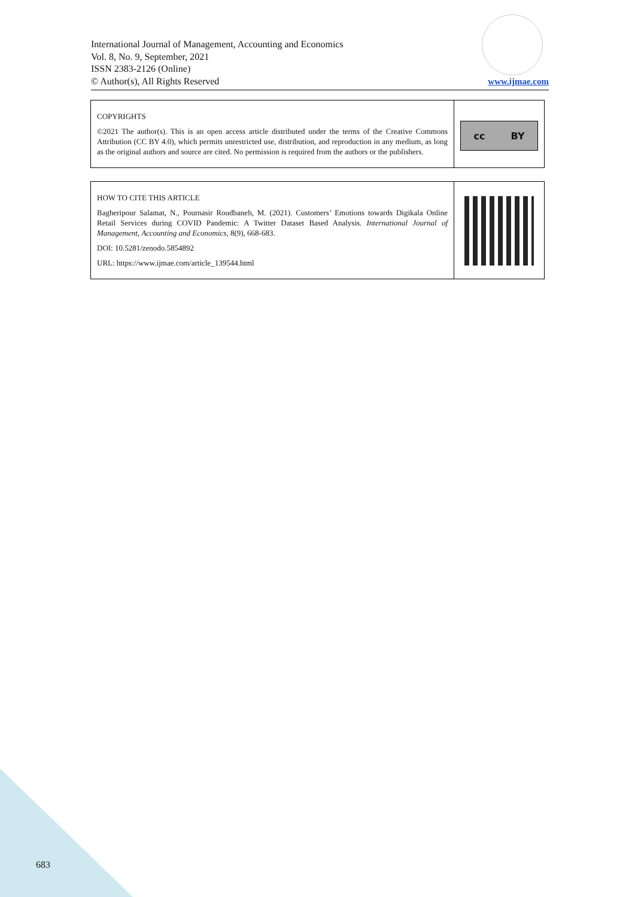International Journal of Management, Accounting and Economics
Vol. 8, No. 9, September, 2021
ISSN 2383-2126 (Online)
© Author(s), All Rights Reserved
www.ijmae.com
COPYRIGHTS
©2021 The author(s). This is an open access article distributed under the terms of the Creative Commons Attribution (CC BY 4.0), which permits unrestricted use, distribution, and reproduction in any medium, as long as the original authors and source are cited. No permission is required from the authors or the publishers.
cc BY
HOW TO CITE THIS ARTICLE
Bagheripour Salamat, N., Pournasir Roudbaneh, M. (2021). Customers’ Emotions towards Digikala Online Retail Services during COVID Pandemic: A Twitter Dataset Based Analysis. International Journal of Management, Accounting and Economics, 8(9), 668-683.
DOI: 10.5281/zenodo.5854892
URL: https://www.ijmae.com/article_139544.html
683